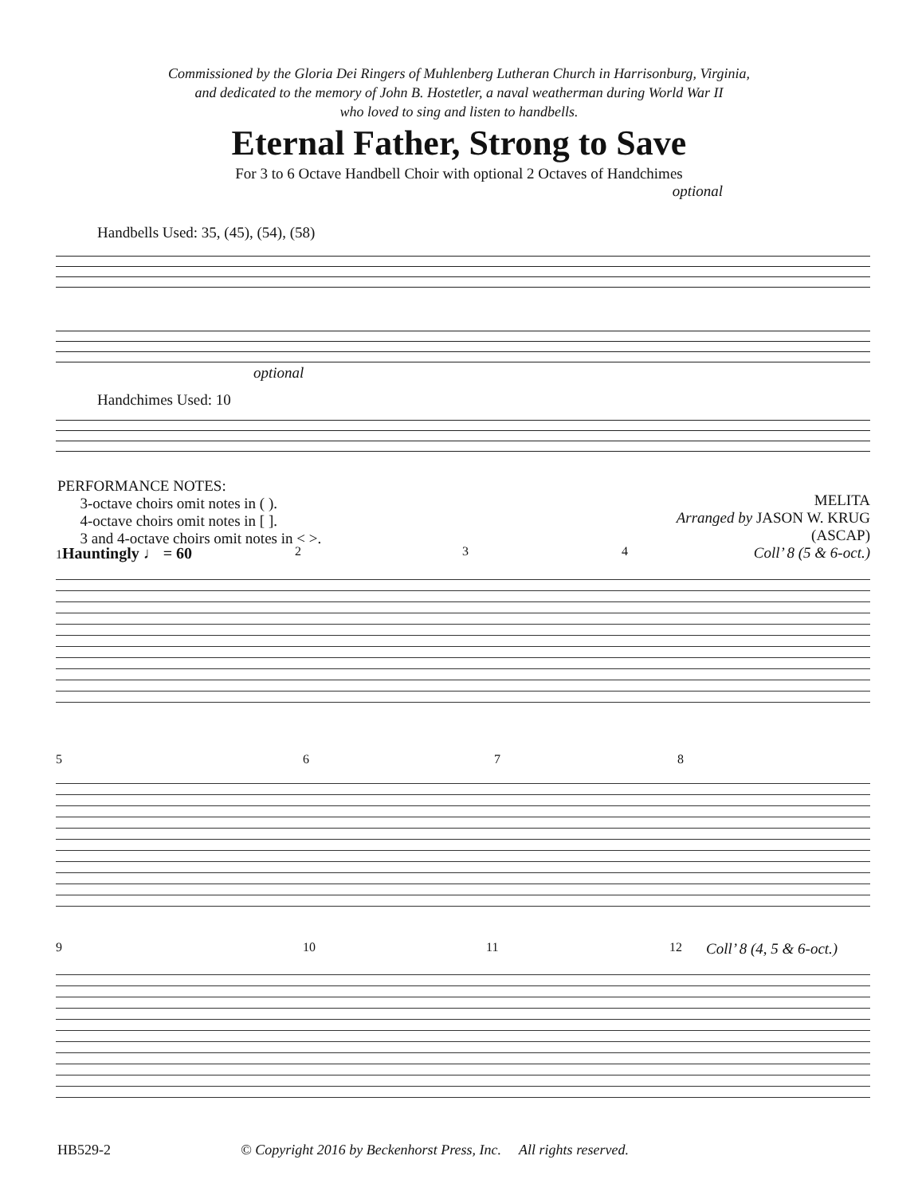Commissioned by the Gloria Dei Ringers of Muhlenberg Lutheran Church in Harrisonburg, Virginia,
and dedicated to the memory of John B. Hostetler, a naval weatherman during World War II
who loved to sing and listen to handbells.
Eternal Father, Strong to Save
For 3 to 6 Octave Handbell Choir with optional 2 Octaves of Handchimes
optional
Handbells Used: 35, (45), (54), (58)
optional
Handchimes Used: 10
PERFORMANCE NOTES:
3-octave choirs omit notes in ( ).
4-octave choirs omit notes in [ ].
3 and 4-octave choirs omit notes in < >.
MELITA
Arranged by JASON W. KRUG
(ASCAP)
Coll’ 8 (5 & 6-oct.)
1Hauntingly ♩ = 60 234
5678
9 10 11 12 Coll’ 8 (4, 5 & 6-oct.)
HB529-2 © Copyright 2016 by Beckenhorst Press, Inc. All rights reserved.